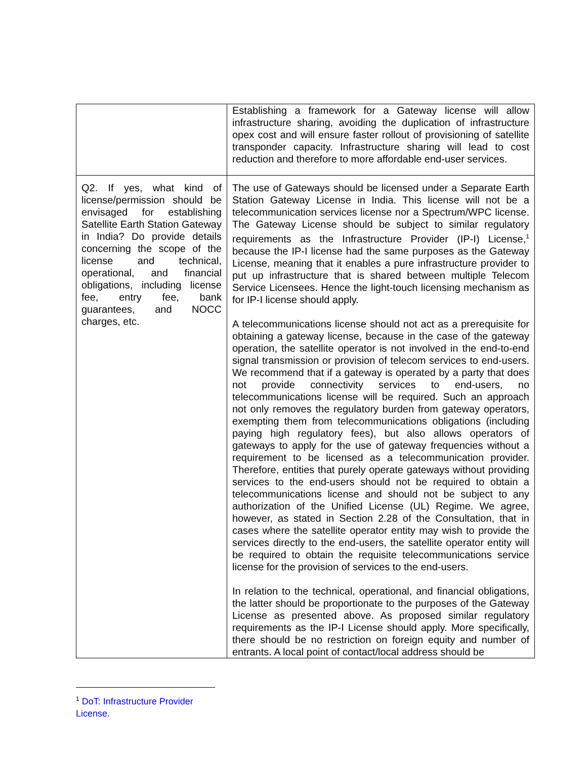| | Establishing a framework for a Gateway license will allow infrastructure sharing, avoiding the duplication of infrastructure opex cost and will ensure faster rollout of provisioning of satellite transponder capacity. Infrastructure sharing will lead to cost reduction and therefore to more affordable end-user services. |
| Q2. If yes, what kind of license/permission should be envisaged for establishing Satellite Earth Station Gateway in India? Do provide details concerning the scope of the license and technical, operational, and financial obligations, including license fee, entry fee, bank guarantees, and NOCC charges, etc. | The use of Gateways should be licensed under a Separate Earth Station Gateway License in India. This license will not be a telecommunication services license nor a Spectrum/WPC license. The Gateway License should be subject to similar regulatory requirements as the Infrastructure Provider (IP-I) License,<sup>1</sup> because the IP-I license had the same purposes as the Gateway License, meaning that it enables a pure infrastructure provider to put up infrastructure that is shared between multiple Telecom Service Licensees. Hence the light-touch licensing mechanism as for IP-I license should apply. A telecommunications license should not act as a prerequisite for obtaining a gateway license, because in the case of the gateway operation, the satellite operator is not involved in the end-to-end signal transmission or provision of telecom services to end-users. We recommend that if a gateway is operated by a party that does not provide connectivity services to end-users, no telecommunications license will be required. Such an approach not only removes the regulatory burden from gateway operators, exempting them from telecommunications obligations (including paying high regulatory fees), but also allows operators of gateways to apply for the use of gateway frequencies without a requirement to be licensed as a telecommunication provider. Therefore, entities that purely operate gateways without providing services to the end-users should not be required to obtain a telecommunications license and should not be subject to any authorization of the Unified License (UL) Regime. We agree, however, as stated in Section 2.28 of the Consultation, that in cases where the satellite operator entity may wish to provide the services directly to the end-users, the satellite operator entity will be required to obtain the requisite telecommunications service license for the provision of services to the end-users. In relation to the technical, operational, and financial obligations, the latter should be proportionate to the purposes of the Gateway License as presented above. As proposed similar regulatory requirements as the IP-I License should apply. More specifically, there should be no restriction on foreign equity and number of entrants. A local point of contact/local address should be |
<sup>1</sup> DoT: Infrastructure Provider License.